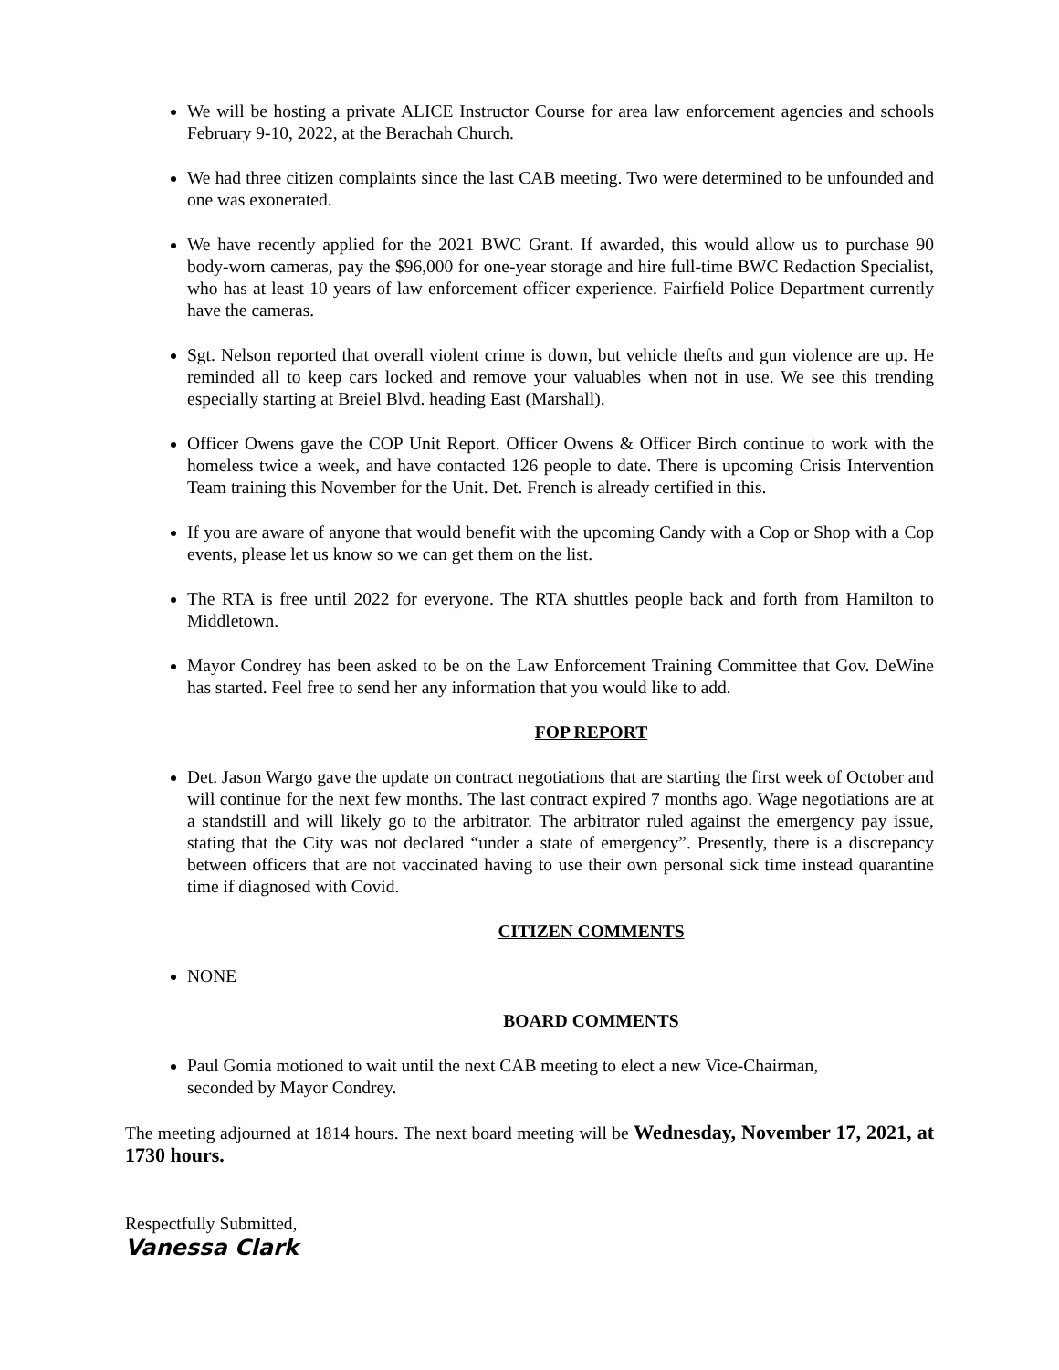We will be hosting a private ALICE Instructor Course for area law enforcement agencies and schools February 9-10, 2022, at the Berachah Church.
We had three citizen complaints since the last CAB meeting. Two were determined to be unfounded and one was exonerated.
We have recently applied for the 2021 BWC Grant. If awarded, this would allow us to purchase 90 body-worn cameras, pay the $96,000 for one-year storage and hire full-time BWC Redaction Specialist, who has at least 10 years of law enforcement officer experience. Fairfield Police Department currently have the cameras.
Sgt. Nelson reported that overall violent crime is down, but vehicle thefts and gun violence are up. He reminded all to keep cars locked and remove your valuables when not in use. We see this trending especially starting at Breiel Blvd. heading East (Marshall).
Officer Owens gave the COP Unit Report. Officer Owens & Officer Birch continue to work with the homeless twice a week, and have contacted 126 people to date. There is upcoming Crisis Intervention Team training this November for the Unit. Det. French is already certified in this.
If you are aware of anyone that would benefit with the upcoming Candy with a Cop or Shop with a Cop events, please let us know so we can get them on the list.
The RTA is free until 2022 for everyone. The RTA shuttles people back and forth from Hamilton to Middletown.
Mayor Condrey has been asked to be on the Law Enforcement Training Committee that Gov. DeWine has started. Feel free to send her any information that you would like to add.
FOP REPORT
Det. Jason Wargo gave the update on contract negotiations that are starting the first week of October and will continue for the next few months. The last contract expired 7 months ago. Wage negotiations are at a standstill and will likely go to the arbitrator. The arbitrator ruled against the emergency pay issue, stating that the City was not declared “under a state of emergency”. Presently, there is a discrepancy between officers that are not vaccinated having to use their own personal sick time instead quarantine time if diagnosed with Covid.
CITIZEN COMMENTS
NONE
BOARD COMMENTS
Paul Gomia motioned to wait until the next CAB meeting to elect a new Vice-Chairman,
seconded by Mayor Condrey.
The meeting adjourned at 1814 hours. The next board meeting will be Wednesday, November 17, 2021, at 1730 hours.
Respectfully Submitted,
Vanessa Clark